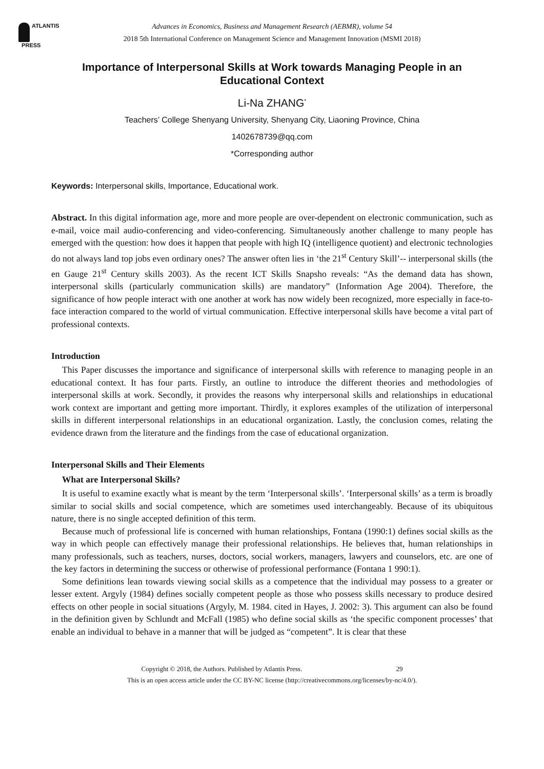ATLANTIS
PRESS
Advances in Economics, Business and Management Research (AEBMR), volume 54
2018 5th International Conference on Management Science and Management Innovation (MSMI 2018)
Importance of Interpersonal Skills at Work towards Managing People in an Educational Context
Li-Na ZHANG<sup>*</sup>
Teachers’ College Shenyang University, Shenyang City, Liaoning Province, China
1402678739@qq.com
*Corresponding author
Keywords: Interpersonal skills, Importance, Educational work.
Abstract. In this digital information age, more and more people are over-dependent on electronic communication, such as e-mail, voice mail audio-conferencing and video-conferencing. Simultaneously another challenge to many people has emerged with the question: how does it happen that people with high IQ (intelligence quotient) and electronic technologies do not always land top jobs even ordinary ones? The answer often lies in ‘the 21<sup>st</sup> Century Skill’-- interpersonal skills (the en Gauge 21<sup>st</sup> Century skills 2003). As the recent ICT Skills Snapsho reveals: “As the demand data has shown, interpersonal skills (particularly communication skills) are mandatory” (Information Age 2004). Therefore, the significance of how people interact with one another at work has now widely been recognized, more especially in face-to-face interaction compared to the world of virtual communication. Effective interpersonal skills have become a vital part of professional contexts.
Introduction
This Paper discusses the importance and significance of interpersonal skills with reference to managing people in an educational context. It has four parts. Firstly, an outline to introduce the different theories and methodologies of interpersonal skills at work. Secondly, it provides the reasons why interpersonal skills and relationships in educational work context are important and getting more important. Thirdly, it explores examples of the utilization of interpersonal skills in different interpersonal relationships in an educational organization. Lastly, the conclusion comes, relating the evidence drawn from the literature and the findings from the case of educational organization.
Interpersonal Skills and Their Elements
What are Interpersonal Skills?
It is useful to examine exactly what is meant by the term ‘Interpersonal skills’. ‘Interpersonal skills’ as a term is broadly similar to social skills and social competence, which are sometimes used interchangeably. Because of its ubiquitous nature, there is no single accepted definition of this term.
Because much of professional life is concerned with human relationships, Fontana (1990:1) defines social skills as the way in which people can effectively manage their professional relationships. He believes that, human relationships in many professionals, such as teachers, nurses, doctors, social workers, managers, lawyers and counselors, etc. are one of the key factors in determining the success or otherwise of professional performance (Fontana 1 990:1).
Some definitions lean towards viewing social skills as a competence that the individual may possess to a greater or lesser extent. Argyly (1984) defines socially competent people as those who possess skills necessary to produce desired effects on other people in social situations (Argyly, M. 1984. cited in Hayes, J. 2002: 3). This argument can also be found in the definition given by Schlundt and McFall (1985) who define social skills as ‘the specific component processes’ that enable an individual to behave in a manner that will be judged as “competent”. It is clear that these
Copyright © 2018, the Authors. Published by Atlantis Press. 29
This is an open access article under the CC BY-NC license (http://creativecommons.org/licenses/by-nc/4.0/).